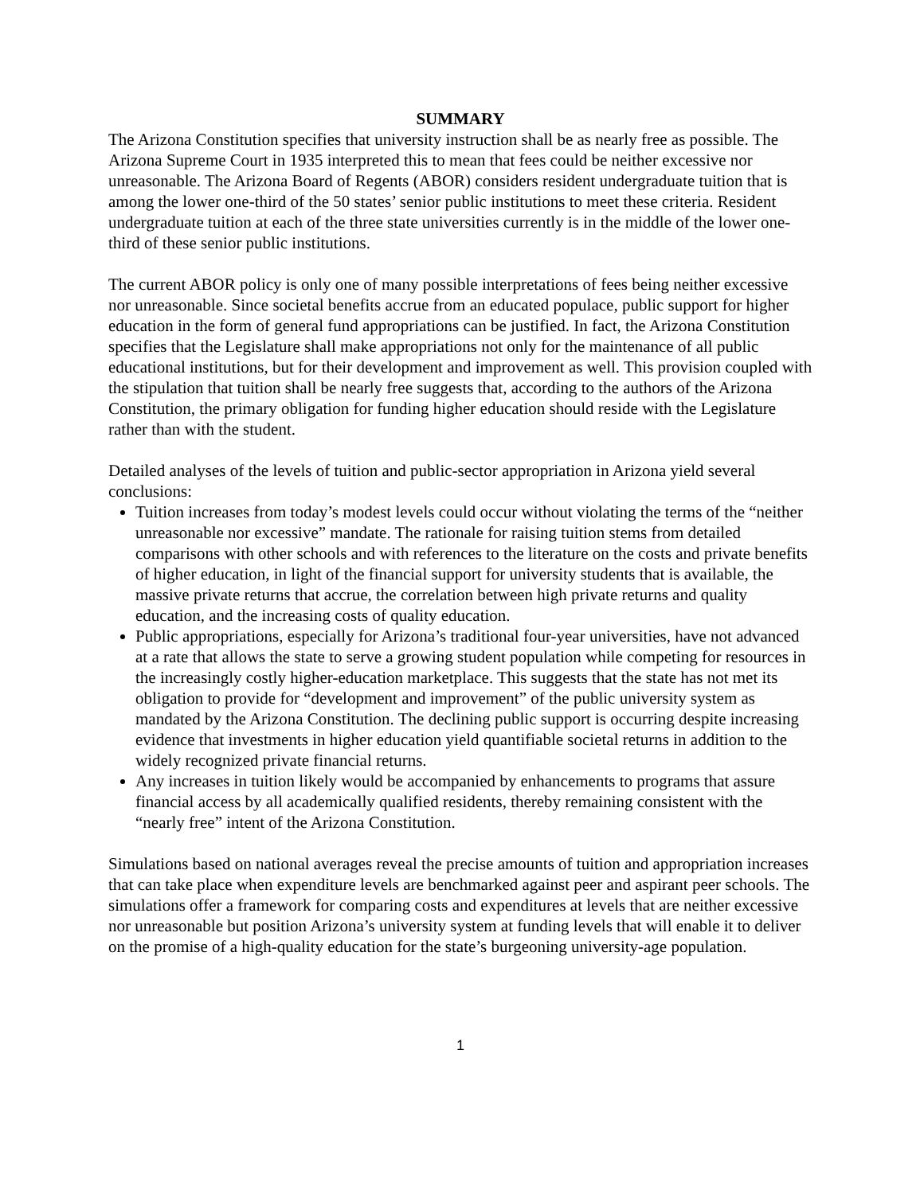SUMMARY
The Arizona Constitution specifies that university instruction shall be as nearly free as possible. The Arizona Supreme Court in 1935 interpreted this to mean that fees could be neither excessive nor unreasonable. The Arizona Board of Regents (ABOR) considers resident undergraduate tuition that is among the lower one-third of the 50 states’ senior public institutions to meet these criteria. Resident undergraduate tuition at each of the three state universities currently is in the middle of the lower one-third of these senior public institutions.
The current ABOR policy is only one of many possible interpretations of fees being neither excessive nor unreasonable. Since societal benefits accrue from an educated populace, public support for higher education in the form of general fund appropriations can be justified. In fact, the Arizona Constitution specifies that the Legislature shall make appropriations not only for the maintenance of all public educational institutions, but for their development and improvement as well. This provision coupled with the stipulation that tuition shall be nearly free suggests that, according to the authors of the Arizona Constitution, the primary obligation for funding higher education should reside with the Legislature rather than with the student.
Detailed analyses of the levels of tuition and public-sector appropriation in Arizona yield several conclusions:
Tuition increases from today’s modest levels could occur without violating the terms of the “neither unreasonable nor excessive” mandate. The rationale for raising tuition stems from detailed comparisons with other schools and with references to the literature on the costs and private benefits of higher education, in light of the financial support for university students that is available, the massive private returns that accrue, the correlation between high private returns and quality education, and the increasing costs of quality education.
Public appropriations, especially for Arizona’s traditional four-year universities, have not advanced at a rate that allows the state to serve a growing student population while competing for resources in the increasingly costly higher-education marketplace. This suggests that the state has not met its obligation to provide for “development and improvement” of the public university system as mandated by the Arizona Constitution. The declining public support is occurring despite increasing evidence that investments in higher education yield quantifiable societal returns in addition to the widely recognized private financial returns.
Any increases in tuition likely would be accompanied by enhancements to programs that assure financial access by all academically qualified residents, thereby remaining consistent with the “nearly free” intent of the Arizona Constitution.
Simulations based on national averages reveal the precise amounts of tuition and appropriation increases that can take place when expenditure levels are benchmarked against peer and aspirant peer schools. The simulations offer a framework for comparing costs and expenditures at levels that are neither excessive nor unreasonable but position Arizona’s university system at funding levels that will enable it to deliver on the promise of a high-quality education for the state’s burgeoning university-age population.
1